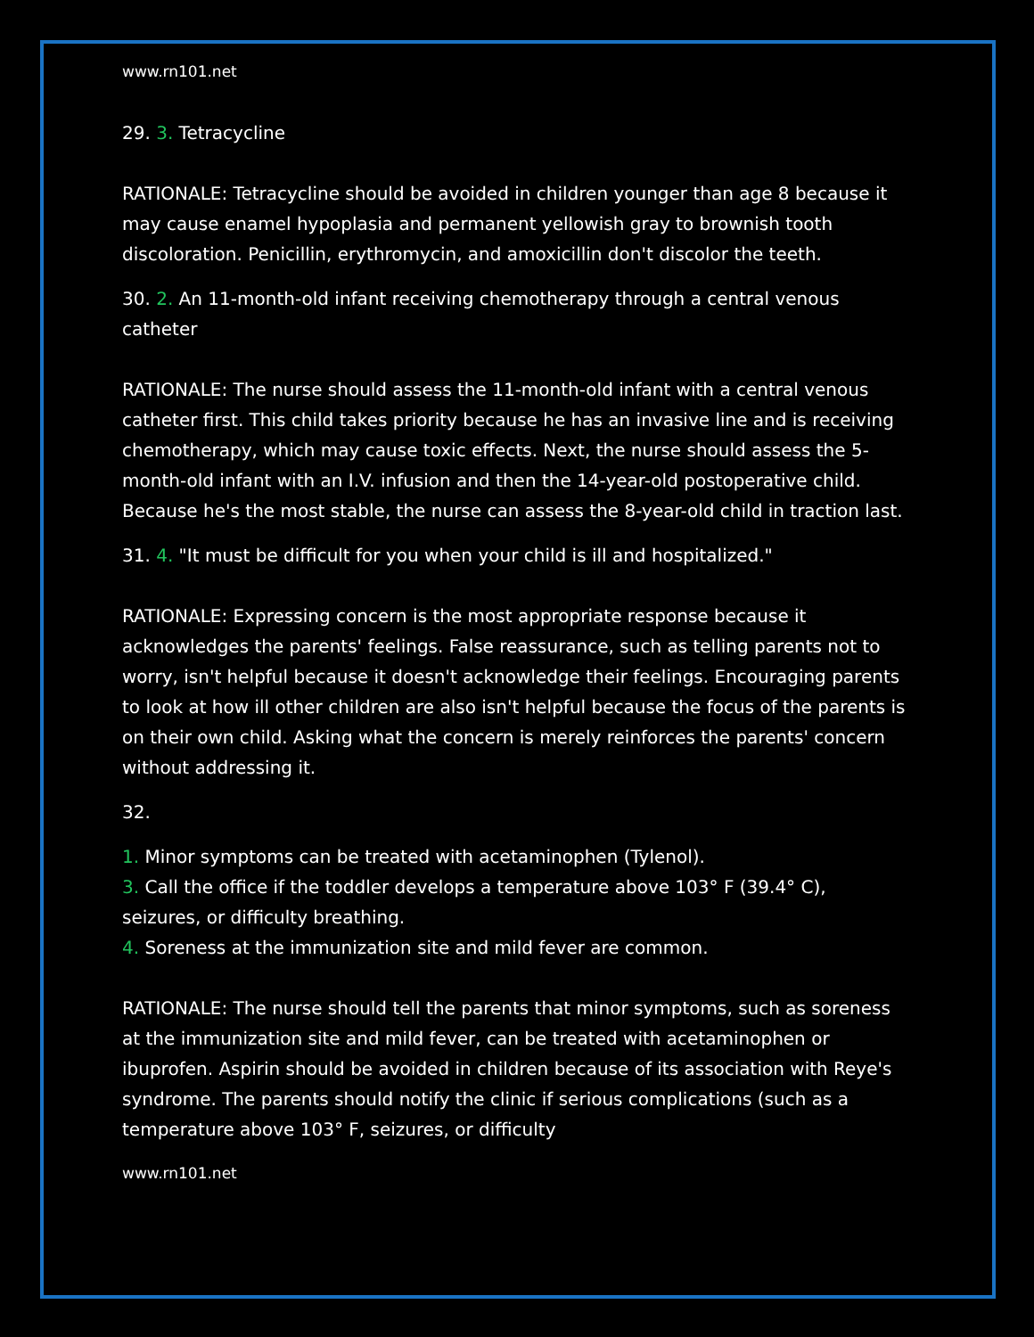www.rn101.net
29. 3. Tetracycline
RATIONALE: Tetracycline should be avoided in children younger than age 8 because it may cause enamel hypoplasia and permanent yellowish gray to brownish tooth discoloration. Penicillin, erythromycin, and amoxicillin don't discolor the teeth.
30. 2. An 11-month-old infant receiving chemotherapy through a central venous catheter
RATIONALE: The nurse should assess the 11-month-old infant with a central venous catheter first. This child takes priority because he has an invasive line and is receiving chemotherapy, which may cause toxic effects. Next, the nurse should assess the 5-month-old infant with an I.V. infusion and then the 14-year-old postoperative child. Because he's the most stable, the nurse can assess the 8-year-old child in traction last.
31. 4. "It must be difficult for you when your child is ill and hospitalized."
RATIONALE: Expressing concern is the most appropriate response because it acknowledges the parents' feelings. False reassurance, such as telling parents not to worry, isn't helpful because it doesn't acknowledge their feelings. Encouraging parents to look at how ill other children are also isn't helpful because the focus of the parents is on their own child. Asking what the concern is merely reinforces the parents' concern without addressing it.
32.
1. Minor symptoms can be treated with acetaminophen (Tylenol).
3. Call the office if the toddler develops a temperature above 103° F (39.4° C), seizures, or difficulty breathing.
4. Soreness at the immunization site and mild fever are common.
RATIONALE: The nurse should tell the parents that minor symptoms, such as soreness at the immunization site and mild fever, can be treated with acetaminophen or ibuprofen. Aspirin should be avoided in children because of its association with Reye's syndrome. The parents should notify the clinic if serious complications (such as a temperature above 103° F, seizures, or difficulty
www.rn101.net